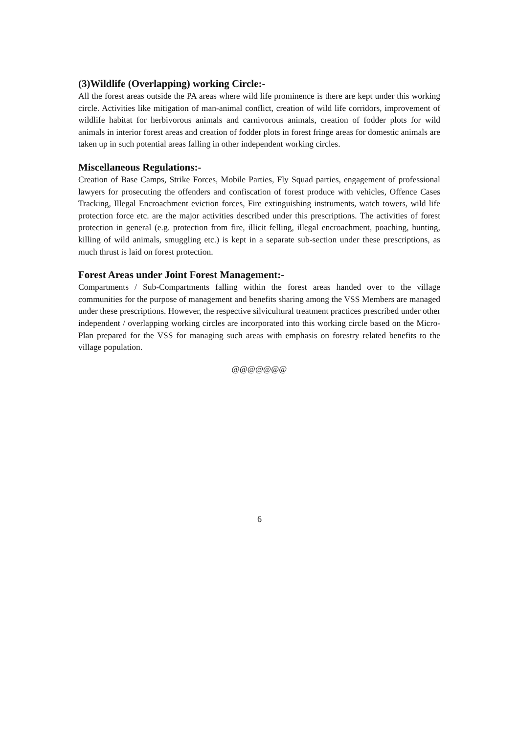(3)Wildlife (Overlapping) working Circle:-
All the forest areas outside the PA areas where wild life prominence is there are kept under this working circle. Activities like mitigation of man-animal conflict, creation of wild life corridors, improvement of wildlife habitat for herbivorous animals and carnivorous animals, creation of fodder plots for wild animals in interior forest areas and creation of fodder plots in forest fringe areas for domestic animals are taken up in such potential areas falling in other independent working circles.
Miscellaneous Regulations:-
Creation of Base Camps, Strike Forces, Mobile Parties, Fly Squad parties, engagement of professional lawyers for prosecuting the offenders and confiscation of forest produce with vehicles, Offence Cases Tracking, Illegal Encroachment eviction forces, Fire extinguishing instruments, watch towers, wild life protection force etc. are the major activities described under this prescriptions. The activities of forest protection in general (e.g. protection from fire, illicit felling, illegal encroachment, poaching, hunting, killing of wild animals, smuggling etc.) is kept in a separate sub-section under these prescriptions, as much thrust is laid on forest protection.
Forest Areas under Joint Forest Management:-
Compartments / Sub-Compartments falling within the forest areas handed over to the village communities for the purpose of management and benefits sharing among the VSS Members are managed under these prescriptions. However, the respective silvicultural treatment practices prescribed under other independent / overlapping working circles are incorporated into this working circle based on the Micro-Plan prepared for the VSS for managing such areas with emphasis on forestry related benefits to the village population.
@@@@@@@
6